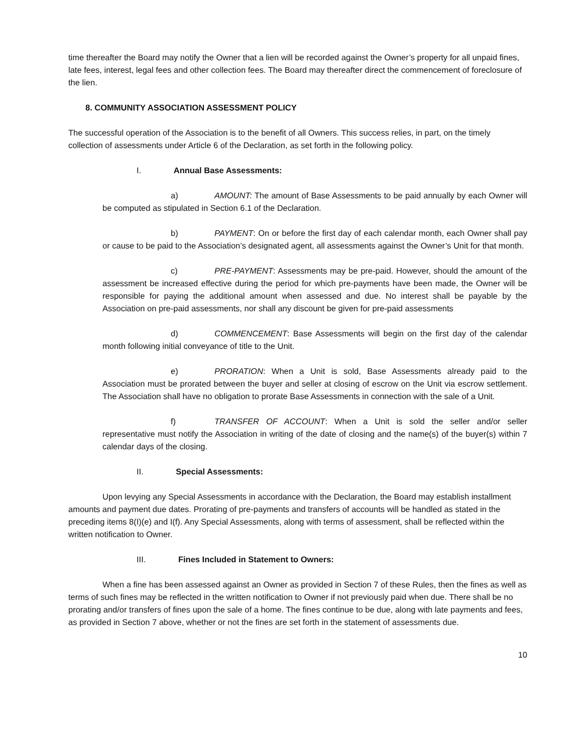time thereafter the Board may notify the Owner that a lien will be recorded against the Owner’s property for all unpaid fines, late fees, interest, legal fees and other collection fees. The Board may thereafter direct the commencement of foreclosure of the lien.
8. COMMUNITY ASSOCIATION ASSESSMENT POLICY
The successful operation of the Association is to the benefit of all Owners. This success relies, in part, on the timely collection of assessments under Article 6 of the Declaration, as set forth in the following policy.
I. Annual Base Assessments:
a) AMOUNT: The amount of Base Assessments to be paid annually by each Owner will be computed as stipulated in Section 6.1 of the Declaration.
b) PAYMENT: On or before the first day of each calendar month, each Owner shall pay or cause to be paid to the Association’s designated agent, all assessments against the Owner’s Unit for that month.
c) PRE-PAYMENT: Assessments may be pre-paid. However, should the amount of the assessment be increased effective during the period for which pre-payments have been made, the Owner will be responsible for paying the additional amount when assessed and due. No interest shall be payable by the Association on pre-paid assessments, nor shall any discount be given for pre-paid assessments
d) COMMENCEMENT: Base Assessments will begin on the first day of the calendar month following initial conveyance of title to the Unit.
e) PRORATION: When a Unit is sold, Base Assessments already paid to the Association must be prorated between the buyer and seller at closing of escrow on the Unit via escrow settlement. The Association shall have no obligation to prorate Base Assessments in connection with the sale of a Unit.
f) TRANSFER OF ACCOUNT: When a Unit is sold the seller and/or seller representative must notify the Association in writing of the date of closing and the name(s) of the buyer(s) within 7 calendar days of the closing.
II. Special Assessments:
Upon levying any Special Assessments in accordance with the Declaration, the Board may establish installment amounts and payment due dates. Prorating of pre-payments and transfers of accounts will be handled as stated in the preceding items 8(I)(e) and I(f). Any Special Assessments, along with terms of assessment, shall be reflected within the written notification to Owner.
III. Fines Included in Statement to Owners:
When a fine has been assessed against an Owner as provided in Section 7 of these Rules, then the fines as well as terms of such fines may be reflected in the written notification to Owner if not previously paid when due. There shall be no prorating and/or transfers of fines upon the sale of a home. The fines continue to be due, along with late payments and fees, as provided in Section 7 above, whether or not the fines are set forth in the statement of assessments due.
10